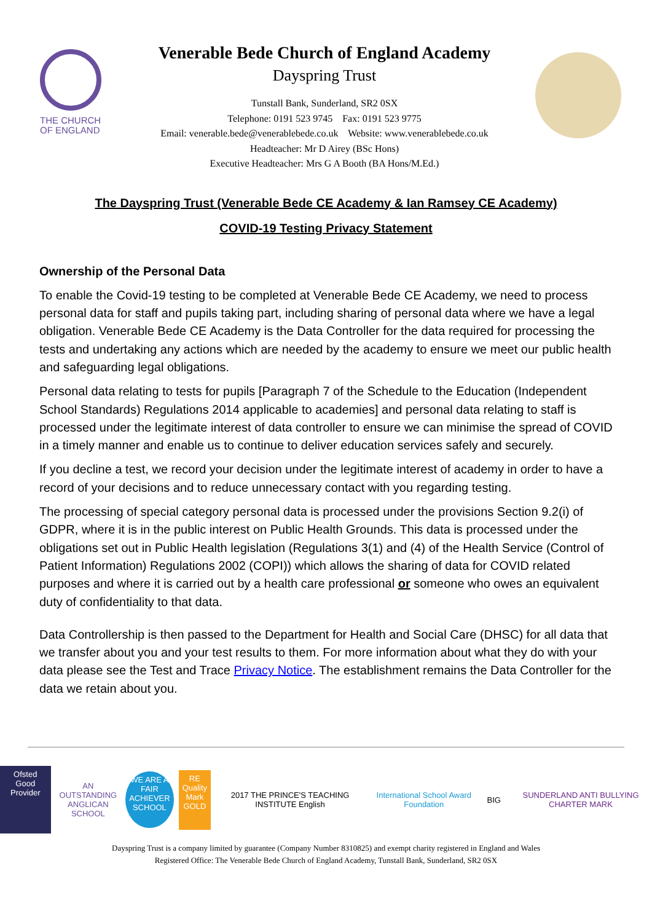THE CHURCH
OF ENGLAND
Venerable Bede Church of England Academy
Dayspring Trust
Tunstall Bank, Sunderland, SR2 0SX
Telephone: 0191 523 9745 Fax: 0191 523 9775
Email: venerable.bede@venerablebede.co.uk Website: www.venerablebede.co.uk
Headteacher: Mr D Airey (BSc Hons)
Executive Headteacher: Mrs G A Booth (BA Hons/M.Ed.)
The Dayspring Trust (Venerable Bede CE Academy & Ian Ramsey CE Academy)
COVID-19 Testing Privacy Statement
Ownership of the Personal Data
To enable the Covid-19 testing to be completed at Venerable Bede CE Academy, we need to process personal data for staff and pupils taking part, including sharing of personal data where we have a legal obligation. Venerable Bede CE Academy is the Data Controller for the data required for processing the tests and undertaking any actions which are needed by the academy to ensure we meet our public health and safeguarding legal obligations.
Personal data relating to tests for pupils [Paragraph 7 of the Schedule to the Education (Independent School Standards) Regulations 2014 applicable to academies] and personal data relating to staff is processed under the legitimate interest of data controller to ensure we can minimise the spread of COVID in a timely manner and enable us to continue to deliver education services safely and securely.
If you decline a test, we record your decision under the legitimate interest of academy in order to have a record of your decisions and to reduce unnecessary contact with you regarding testing.
The processing of special category personal data is processed under the provisions Section 9.2(i) of GDPR, where it is in the public interest on Public Health Grounds. This data is processed under the obligations set out in Public Health legislation (Regulations 3(1) and (4) of the Health Service (Control of Patient Information) Regulations 2002 (COPI)) which allows the sharing of data for COVID related purposes and where it is carried out by a health care professional or someone who owes an equivalent duty of confidentiality to that data.
Data Controllership is then passed to the Department for Health and Social Care (DHSC) for all data that we transfer about you and your test results to them. For more information about what they do with your data please see the Test and Trace Privacy Notice. The establishment remains the Data Controller for the data we retain about you.
Ofsted
Good Provider
AN OUTSTANDING
ANGLICAN SCHOOL
WE ARE A FAIR ACHIEVER SCHOOL
RE Quality Mark GOLD
2017 THE PRINCE'S TEACHING INSTITUTE English
International School Award Foundation
BIG
SUNDERLAND ANTI BULLYING CHARTER MARK
Dayspring Trust is a company limited by guarantee (Company Number 8310825) and exempt charity registered in England and Wales
Registered Office: The Venerable Bede Church of England Academy, Tunstall Bank, Sunderland, SR2 0SX